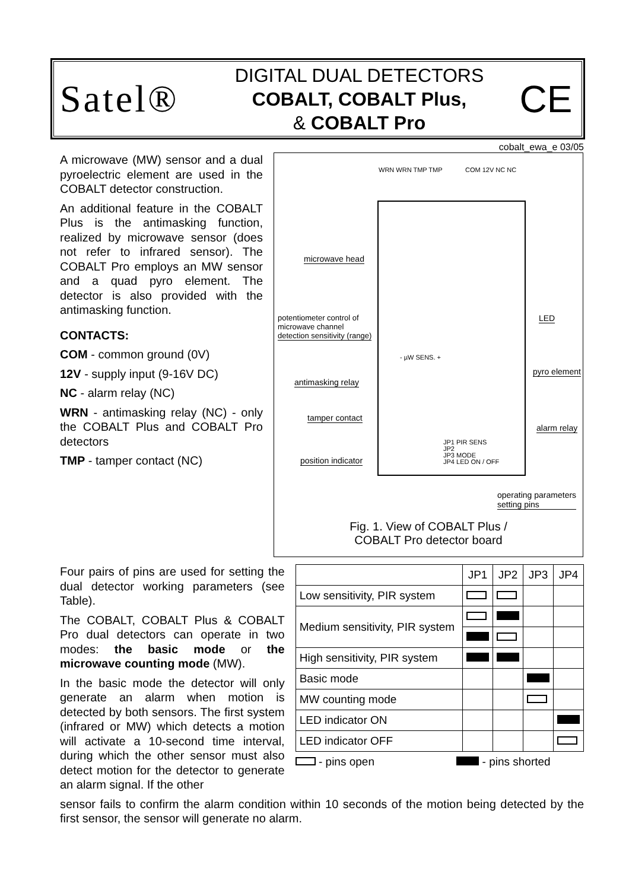Satel®
DIGITAL DUAL DETECTORS
COBALT, COBALT Plus,
& COBALT Pro
CE
cobalt_ewa_e 03/05
A microwave (MW) sensor and a dual pyroelectric element are used in the COBALT detector construction.
An additional feature in the COBALT Plus is the antimasking function, realized by microwave sensor (does not refer to infrared sensor). The COBALT Pro employs an MW sensor and a quad pyro element. The detector is also provided with the antimasking function.
CONTACTS:
COM - common ground (0V)
12V - supply input (9-16V DC)
NC - alarm relay (NC)
WRN - antimasking relay (NC) - only the COBALT Plus and COBALT Pro detectors
TMP - tamper contact (NC)
WRN WRN TMP TMP COM 12V NC NC
microwave head
LED
potentiometer control of
microwave channel
detection sensitivity (range)
- µW SENS. +
pyro element
antimasking relay
tamper contact
alarm relay
JP1 PIR SENS
JP2
JP3 MODE
JP4 LED ON / OFF
position indicator
operating parameters
setting pins
Fig. 1. View of COBALT Plus /
COBALT Pro detector board
Four pairs of pins are used for setting the dual detector working parameters (see Table).
The COBALT, COBALT Plus & COBALT Pro dual detectors can operate in two modes: the basic mode or the microwave counting mode (MW).
In the basic mode the detector will only generate an alarm when motion is detected by both sensors. The first system (infrared or MW) which detects a motion will activate a 10-second time interval, during which the other sensor must also detect motion for the detector to generate an alarm signal. If the other
| | JP1 | JP2 | JP3 | JP4 |
| --- | --- | --- | --- | --- |
| Low sensitivity, PIR system | | | | |
| Medium sensitivity, PIR system | | | | |
| High sensitivity, PIR system | | | | |
| Basic mode | | | | |
| MW counting mode | | | | |
| LED indicator ON | | | | |
| LED indicator OFF | | | | |
- pins open - pins shorted
sensor fails to confirm the alarm condition within 10 seconds of the motion being detected by the first sensor, the sensor will generate no alarm.